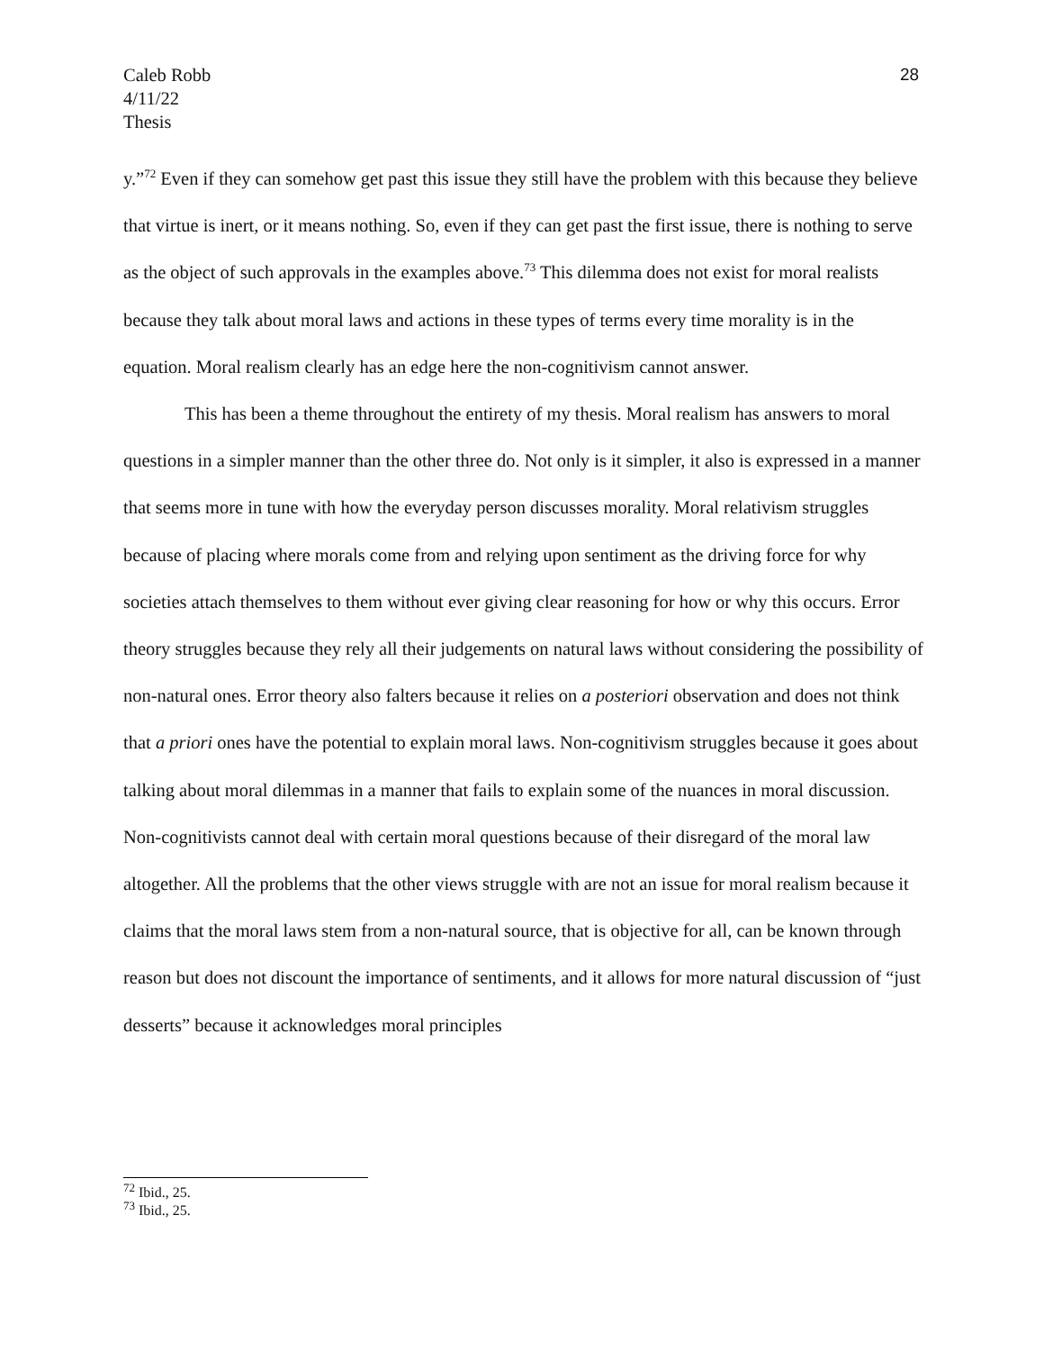Caleb Robb
4/11/22
Thesis
28
y.”<sup>72</sup> Even if they can somehow get past this issue they still have the problem with this because they believe that virtue is inert, or it means nothing. So, even if they can get past the first issue, there is nothing to serve as the object of such approvals in the examples above.<sup>73</sup> This dilemma does not exist for moral realists because they talk about moral laws and actions in these types of terms every time morality is in the equation. Moral realism clearly has an edge here the non-cognitivism cannot answer.
This has been a theme throughout the entirety of my thesis. Moral realism has answers to moral questions in a simpler manner than the other three do. Not only is it simpler, it also is expressed in a manner that seems more in tune with how the everyday person discusses morality. Moral relativism struggles because of placing where morals come from and relying upon sentiment as the driving force for why societies attach themselves to them without ever giving clear reasoning for how or why this occurs. Error theory struggles because they rely all their judgements on natural laws without considering the possibility of non-natural ones. Error theory also falters because it relies on a posteriori observation and does not think that a priori ones have the potential to explain moral laws. Non-cognitivism struggles because it goes about talking about moral dilemmas in a manner that fails to explain some of the nuances in moral discussion. Non-cognitivists cannot deal with certain moral questions because of their disregard of the moral law altogether. All the problems that the other views struggle with are not an issue for moral realism because it claims that the moral laws stem from a non-natural source, that is objective for all, can be known through reason but does not discount the importance of sentiments, and it allows for more natural discussion of “just desserts” because it acknowledges moral principles
<sup>72</sup> Ibid., 25.
<sup>73</sup> Ibid., 25.